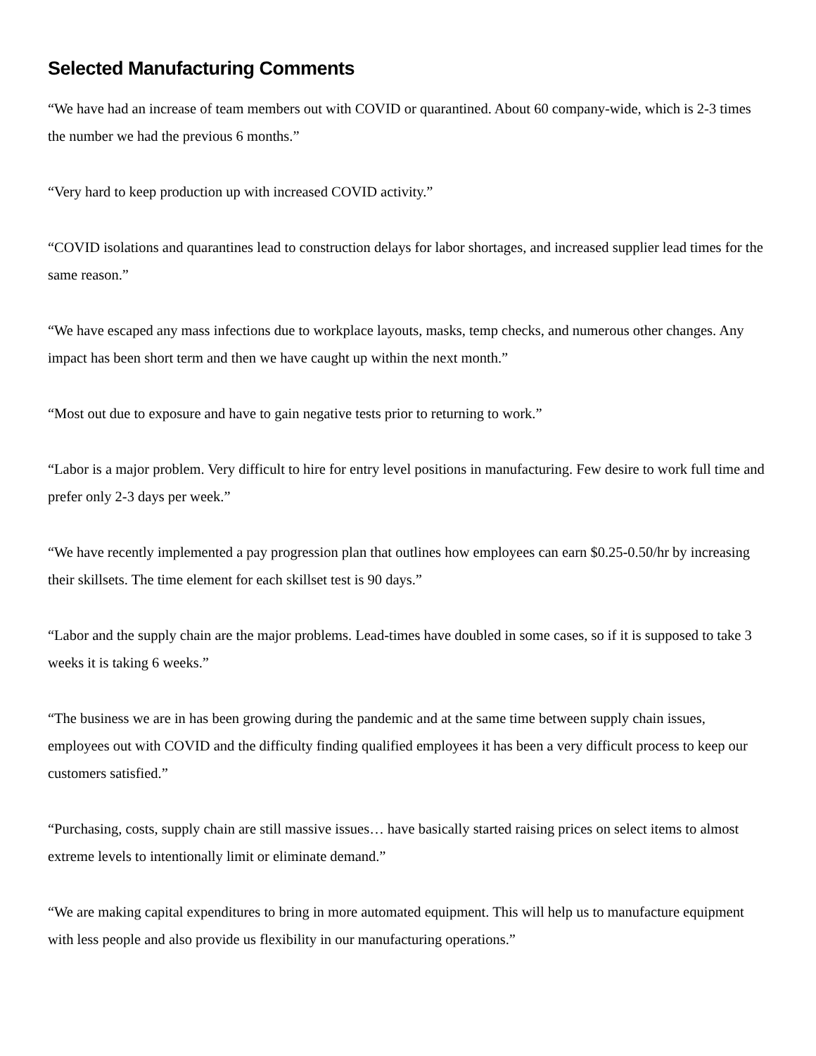Selected Manufacturing Comments
“We have had an increase of team members out with COVID or quarantined. About 60 company-wide, which is 2-3 times the number we had the previous 6 months.”
“Very hard to keep production up with increased COVID activity.”
“COVID isolations and quarantines lead to construction delays for labor shortages, and increased supplier lead times for the same reason.”
“We have escaped any mass infections due to workplace layouts, masks, temp checks, and numerous other changes. Any impact has been short term and then we have caught up within the next month.”
“Most out due to exposure and have to gain negative tests prior to returning to work.”
“Labor is a major problem. Very difficult to hire for entry level positions in manufacturing. Few desire to work full time and prefer only 2-3 days per week.”
“We have recently implemented a pay progression plan that outlines how employees can earn $0.25-0.50/hr by increasing their skillsets. The time element for each skillset test is 90 days.”
“Labor and the supply chain are the major problems. Lead-times have doubled in some cases, so if it is supposed to take 3 weeks it is taking 6 weeks.”
“The business we are in has been growing during the pandemic and at the same time between supply chain issues, employees out with COVID and the difficulty finding qualified employees it has been a very difficult process to keep our customers satisfied.”
“Purchasing, costs, supply chain are still massive issues… have basically started raising prices on select items to almost extreme levels to intentionally limit or eliminate demand.”
“We are making capital expenditures to bring in more automated equipment. This will help us to manufacture equipment with less people and also provide us flexibility in our manufacturing operations.”